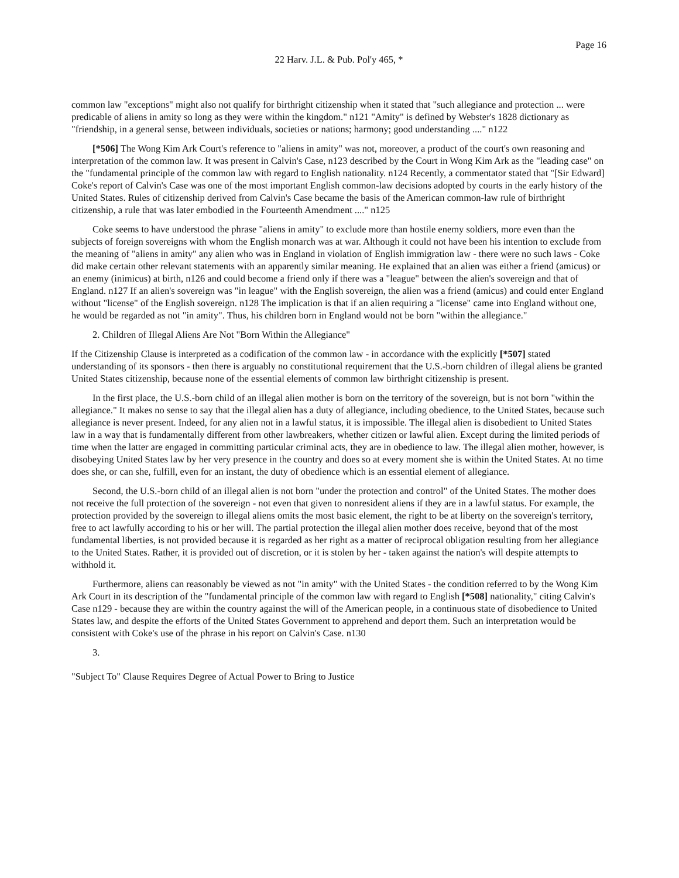Page 16
22 Harv. J.L. & Pub. Pol'y 465, *
common law "exceptions" might also not qualify for birthright citizenship when it stated that "such allegiance and protection ... were predicable of aliens in amity so long as they were within the kingdom." n121 "Amity" is defined by Webster's 1828 dictionary as "friendship, in a general sense, between individuals, societies or nations; harmony; good understanding ...." n122
[*506] The Wong Kim Ark Court's reference to "aliens in amity" was not, moreover, a product of the court's own reasoning and interpretation of the common law. It was present in Calvin's Case, n123 described by the Court in Wong Kim Ark as the "leading case" on the "fundamental principle of the common law with regard to English nationality. n124 Recently, a commentator stated that "[Sir Edward] Coke's report of Calvin's Case was one of the most important English common-law decisions adopted by courts in the early history of the United States. Rules of citizenship derived from Calvin's Case became the basis of the American common-law rule of birthright citizenship, a rule that was later embodied in the Fourteenth Amendment ...." n125
Coke seems to have understood the phrase "aliens in amity" to exclude more than hostile enemy soldiers, more even than the subjects of foreign sovereigns with whom the English monarch was at war. Although it could not have been his intention to exclude from the meaning of "aliens in amity" any alien who was in England in violation of English immigration law - there were no such laws - Coke did make certain other relevant statements with an apparently similar meaning. He explained that an alien was either a friend (amicus) or an enemy (inimicus) at birth, n126 and could become a friend only if there was a "league" between the alien's sovereign and that of England. n127 If an alien's sovereign was "in league" with the English sovereign, the alien was a friend (amicus) and could enter England without "license" of the English sovereign. n128 The implication is that if an alien requiring a "license" came into England without one, he would be regarded as not "in amity". Thus, his children born in England would not be born "within the allegiance."
2. Children of Illegal Aliens Are Not "Born Within the Allegiance"
If the Citizenship Clause is interpreted as a codification of the common law - in accordance with the explicitly [*507] stated understanding of its sponsors - then there is arguably no constitutional requirement that the U.S.-born children of illegal aliens be granted United States citizenship, because none of the essential elements of common law birthright citizenship is present.
In the first place, the U.S.-born child of an illegal alien mother is born on the territory of the sovereign, but is not born "within the allegiance." It makes no sense to say that the illegal alien has a duty of allegiance, including obedience, to the United States, because such allegiance is never present. Indeed, for any alien not in a lawful status, it is impossible. The illegal alien is disobedient to United States law in a way that is fundamentally different from other lawbreakers, whether citizen or lawful alien. Except during the limited periods of time when the latter are engaged in committing particular criminal acts, they are in obedience to law. The illegal alien mother, however, is disobeying United States law by her very presence in the country and does so at every moment she is within the United States. At no time does she, or can she, fulfill, even for an instant, the duty of obedience which is an essential element of allegiance.
Second, the U.S.-born child of an illegal alien is not born "under the protection and control" of the United States. The mother does not receive the full protection of the sovereign - not even that given to nonresident aliens if they are in a lawful status. For example, the protection provided by the sovereign to illegal aliens omits the most basic element, the right to be at liberty on the sovereign's territory, free to act lawfully according to his or her will. The partial protection the illegal alien mother does receive, beyond that of the most fundamental liberties, is not provided because it is regarded as her right as a matter of reciprocal obligation resulting from her allegiance to the United States. Rather, it is provided out of discretion, or it is stolen by her - taken against the nation's will despite attempts to withhold it.
Furthermore, aliens can reasonably be viewed as not "in amity" with the United States - the condition referred to by the Wong Kim Ark Court in its description of the "fundamental principle of the common law with regard to English [*508] nationality," citing Calvin's Case n129 - because they are within the country against the will of the American people, in a continuous state of disobedience to United States law, and despite the efforts of the United States Government to apprehend and deport them. Such an interpretation would be consistent with Coke's use of the phrase in his report on Calvin's Case. n130
3.
"Subject To" Clause Requires Degree of Actual Power to Bring to Justice